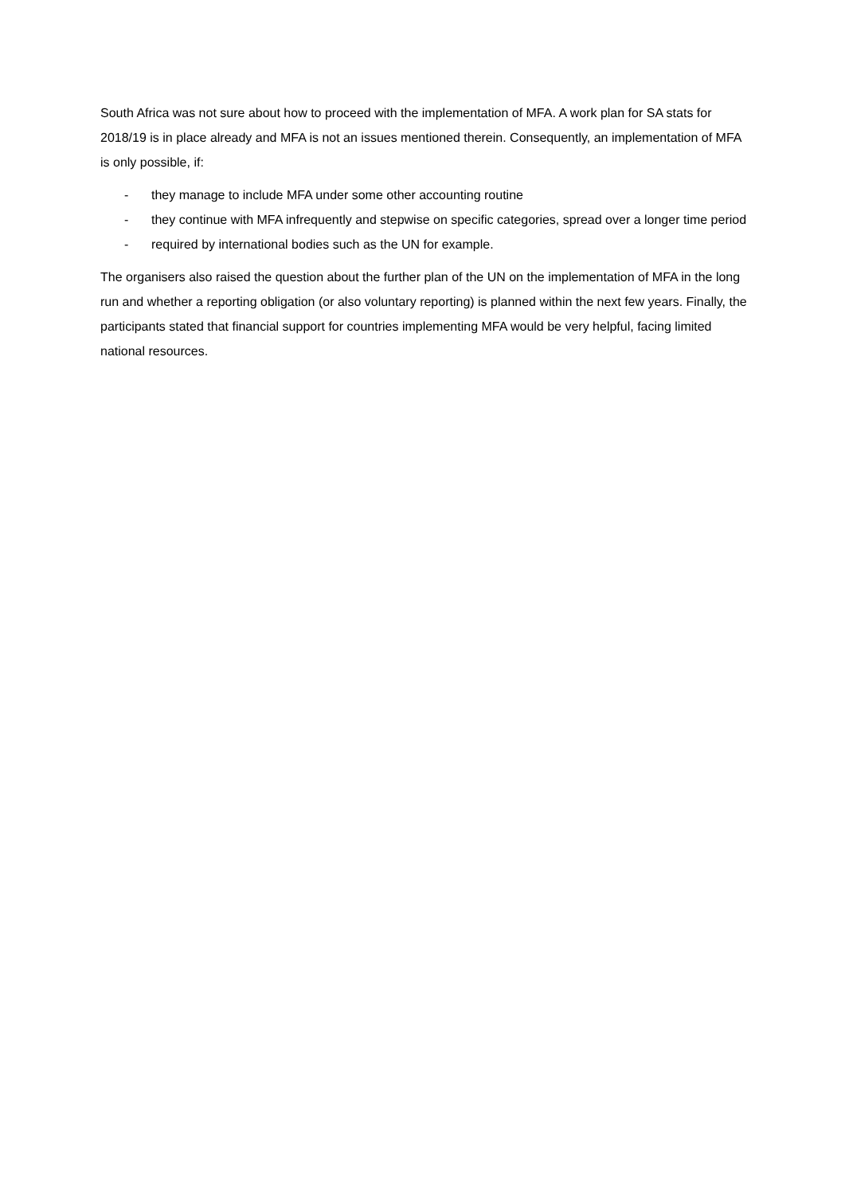South Africa was not sure about how to proceed with the implementation of MFA. A work plan for SA stats for 2018/19 is in place already and MFA is not an issues mentioned therein. Consequently, an implementation of MFA is only possible, if:
- they manage to include MFA under some other accounting routine
- they continue with MFA infrequently and stepwise on specific categories, spread over a longer time period
- required by international bodies such as the UN for example.
The organisers also raised the question about the further plan of the UN on the implementation of MFA in the long run and whether a reporting obligation (or also voluntary reporting) is planned within the next few years. Finally, the participants stated that financial support for countries implementing MFA would be very helpful, facing limited national resources.